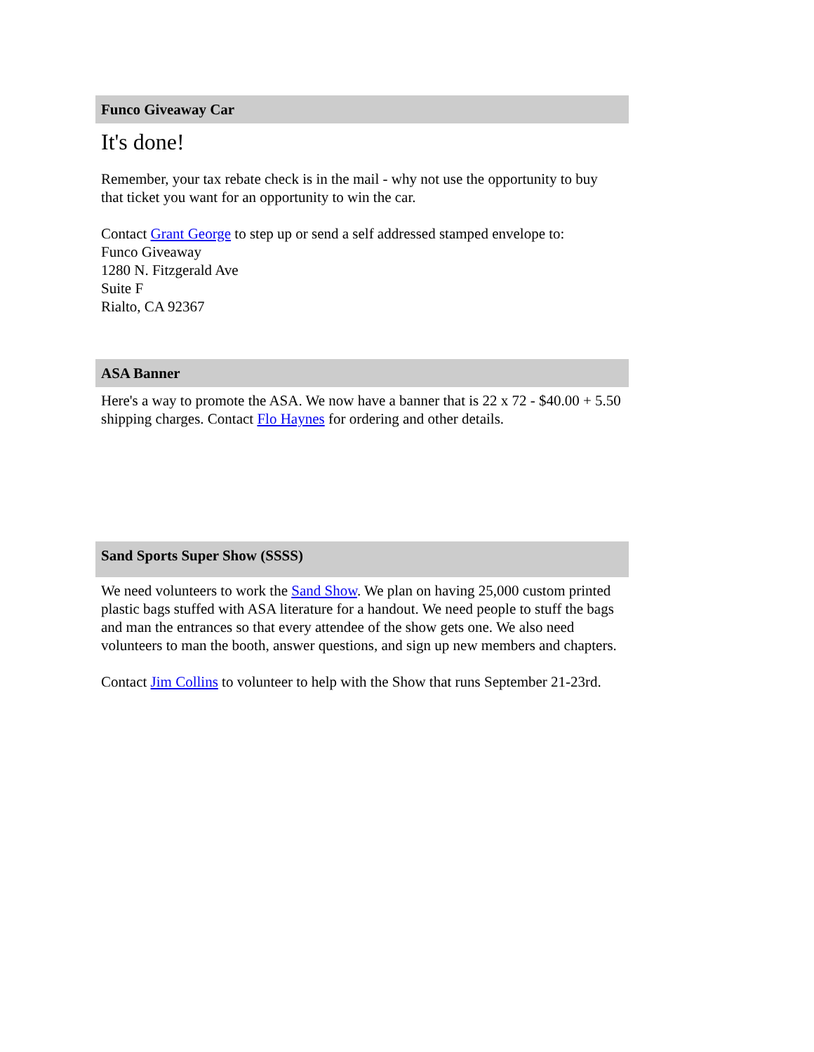Funco Giveaway Car
It's done!
Remember, your tax rebate check is in the mail - why not use the opportunity to buy that ticket you want for an opportunity to win the car.
Contact Grant George to step up or send a self addressed stamped envelope to:
Funco Giveaway
1280 N. Fitzgerald Ave
Suite F
Rialto, CA 92367
ASA Banner
Here's a way to promote the ASA. We now have a banner that is 22 x 72 - $40.00 + 5.50 shipping charges. Contact Flo Haynes for ordering and other details.
Sand Sports Super Show (SSSS)
We need volunteers to work the Sand Show. We plan on having 25,000 custom printed plastic bags stuffed with ASA literature for a handout. We need people to stuff the bags and man the entrances so that every attendee of the show gets one. We also need volunteers to man the booth, answer questions, and sign up new members and chapters.
Contact Jim Collins to volunteer to help with the Show that runs September 21-23rd.